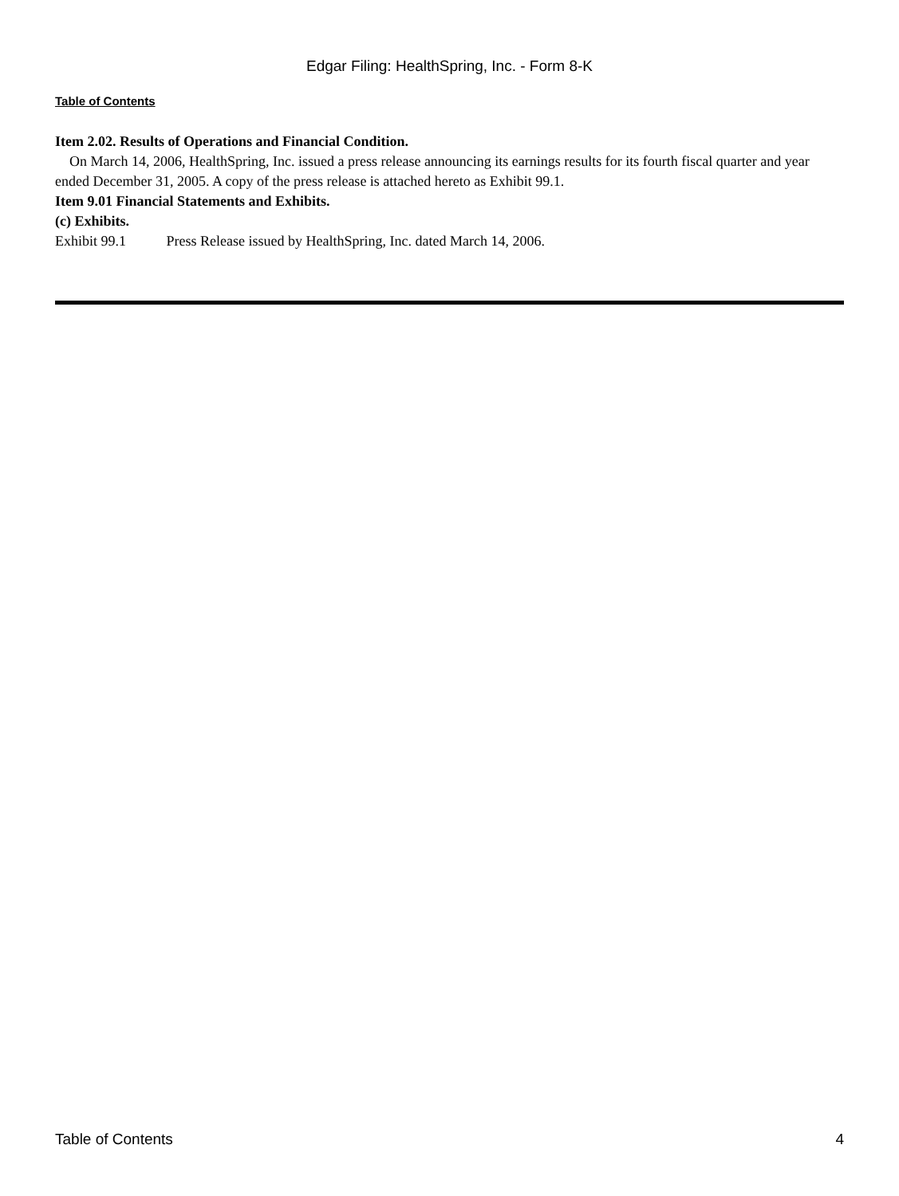Edgar Filing: HealthSpring, Inc. - Form 8-K
Table of Contents
Item 2.02. Results of Operations and Financial Condition.
On March 14, 2006, HealthSpring, Inc. issued a press release announcing its earnings results for its fourth fiscal quarter and year ended December 31, 2005. A copy of the press release is attached hereto as Exhibit 99.1.
Item 9.01 Financial Statements and Exhibits.
(c) Exhibits.
Exhibit 99.1 Press Release issued by HealthSpring, Inc. dated March 14, 2006.
Table of Contents 4